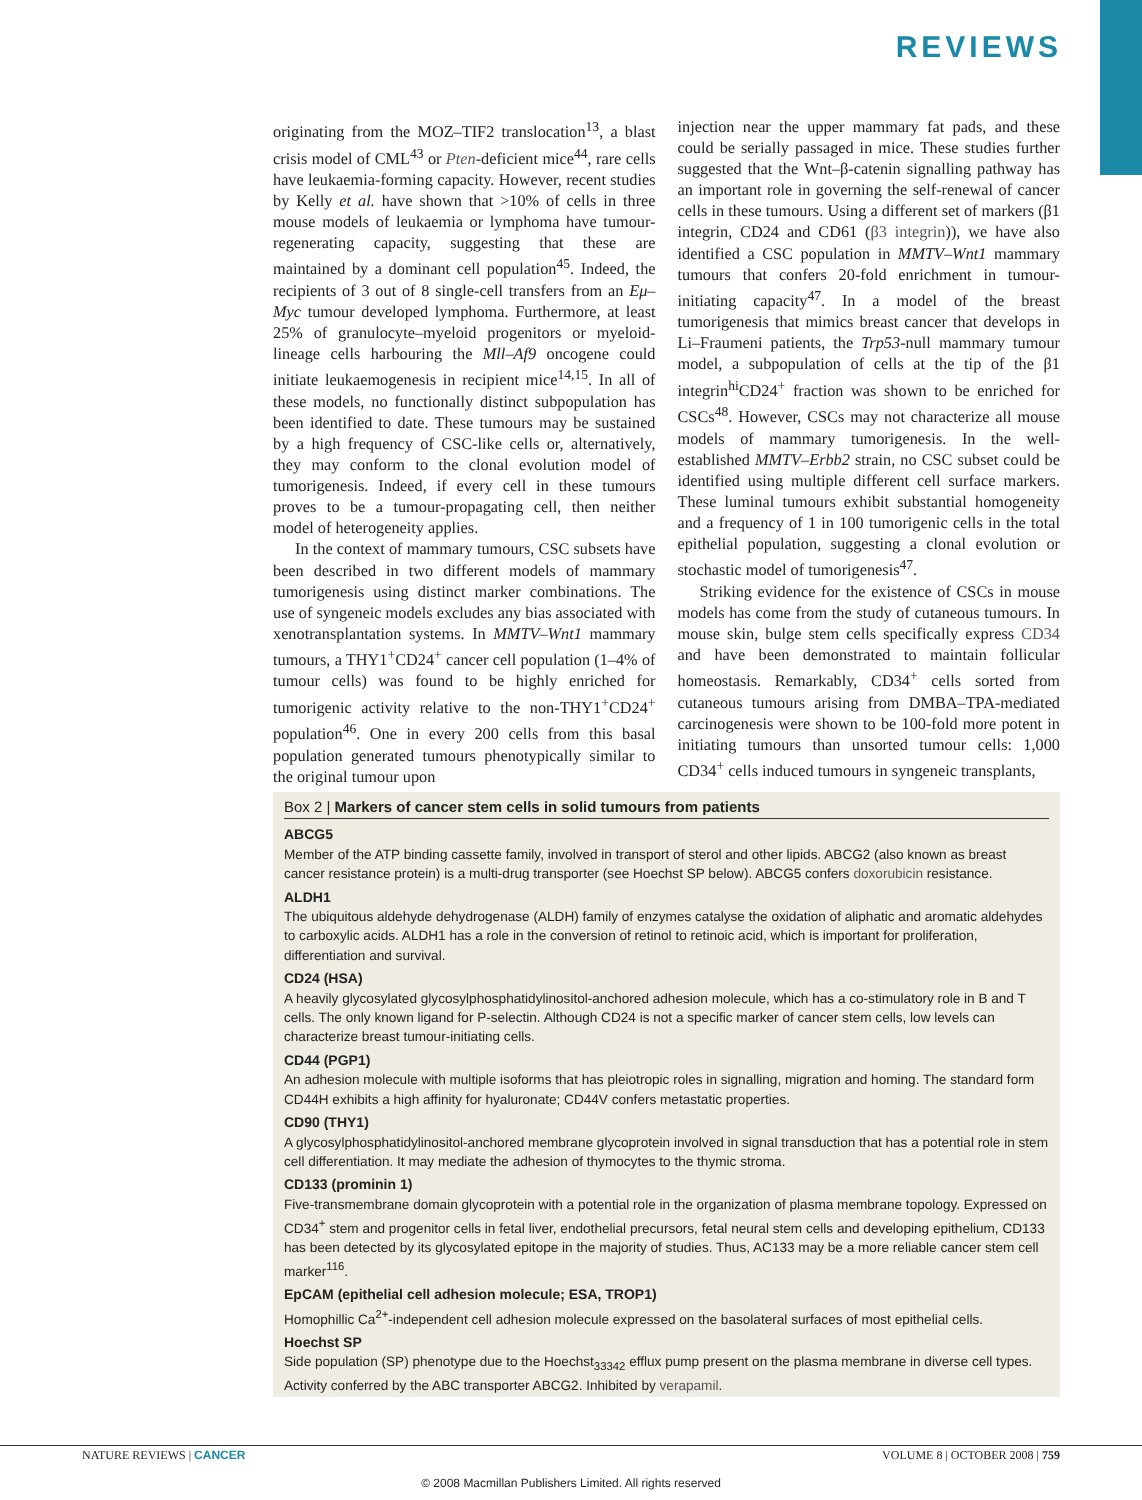REVIEWS
originating from the MOZ–TIF2 translocation<sup>13</sup>, a blast crisis model of CML<sup>43</sup> or Pten-deficient mice<sup>44</sup>, rare cells have leukaemia-forming capacity. However, recent studies by Kelly et al. have shown that >10% of cells in three mouse models of leukaemia or lymphoma have tumour-regenerating capacity, suggesting that these are maintained by a dominant cell population<sup>45</sup>. Indeed, the recipients of 3 out of 8 single-cell transfers from an Eμ–Myc tumour developed lymphoma. Furthermore, at least 25% of granulocyte–myeloid progenitors or myeloid-lineage cells harbouring the Mll–Af9 oncogene could initiate leukaemogenesis in recipient mice<sup>14,15</sup>. In all of these models, no functionally distinct subpopulation has been identified to date. These tumours may be sustained by a high frequency of CSC-like cells or, alternatively, they may conform to the clonal evolution model of tumorigenesis. Indeed, if every cell in these tumours proves to be a tumour-propagating cell, then neither model of heterogeneity applies.
In the context of mammary tumours, CSC subsets have been described in two different models of mammary tumorigenesis using distinct marker combinations. The use of syngeneic models excludes any bias associated with xenotransplantation systems. In MMTV–Wnt1 mammary tumours, a THY1<sup>+</sup>CD24<sup>+</sup> cancer cell population (1–4% of tumour cells) was found to be highly enriched for tumorigenic activity relative to the non-THY1<sup>+</sup>CD24<sup>+</sup> population<sup>46</sup>. One in every 200 cells from this basal population generated tumours phenotypically similar to the original tumour upon
injection near the upper mammary fat pads, and these could be serially passaged in mice. These studies further suggested that the Wnt–β-catenin signalling pathway has an important role in governing the self-renewal of cancer cells in these tumours. Using a different set of markers (β1 integrin, CD24 and CD61 (β3 integrin)), we have also identified a CSC population in MMTV–Wnt1 mammary tumours that confers 20-fold enrichment in tumour-initiating capacity<sup>47</sup>. In a model of the breast tumorigenesis that mimics breast cancer that develops in Li–Fraumeni patients, the Trp53-null mammary tumour model, a subpopulation of cells at the tip of the β1 integrin<sup>hi</sup>CD24<sup>+</sup> fraction was shown to be enriched for CSCs<sup>48</sup>. However, CSCs may not characterize all mouse models of mammary tumorigenesis. In the well-established MMTV–Erbb2 strain, no CSC subset could be identified using multiple different cell surface markers. These luminal tumours exhibit substantial homogeneity and a frequency of 1 in 100 tumorigenic cells in the total epithelial population, suggesting a clonal evolution or stochastic model of tumorigenesis<sup>47</sup>.
Striking evidence for the existence of CSCs in mouse models has come from the study of cutaneous tumours. In mouse skin, bulge stem cells specifically express CD34 and have been demonstrated to maintain follicular homeostasis. Remarkably, CD34<sup>+</sup> cells sorted from cutaneous tumours arising from DMBA–TPA-mediated carcinogenesis were shown to be 100-fold more potent in initiating tumours than unsorted tumour cells: 1,000 CD34<sup>+</sup> cells induced tumours in syngeneic transplants,
Box 2 | Markers of cancer stem cells in solid tumours from patients
ABCG5
Member of the ATP binding cassette family, involved in transport of sterol and other lipids. ABCG2 (also known as breast cancer resistance protein) is a multi-drug transporter (see Hoechst SP below). ABCG5 confers doxorubicin resistance.
ALDH1
The ubiquitous aldehyde dehydrogenase (ALDH) family of enzymes catalyse the oxidation of aliphatic and aromatic aldehydes to carboxylic acids. ALDH1 has a role in the conversion of retinol to retinoic acid, which is important for proliferation, differentiation and survival.
CD24 (HSA)
A heavily glycosylated glycosylphosphatidylinositol-anchored adhesion molecule, which has a co-stimulatory role in B and T cells. The only known ligand for P-selectin. Although CD24 is not a specific marker of cancer stem cells, low levels can characterize breast tumour-initiating cells.
CD44 (PGP1)
An adhesion molecule with multiple isoforms that has pleiotropic roles in signalling, migration and homing. The standard form CD44H exhibits a high affinity for hyaluronate; CD44V confers metastatic properties.
CD90 (THY1)
A glycosylphosphatidylinositol-anchored membrane glycoprotein involved in signal transduction that has a potential role in stem cell differentiation. It may mediate the adhesion of thymocytes to the thymic stroma.
CD133 (prominin 1)
Five-transmembrane domain glycoprotein with a potential role in the organization of plasma membrane topology. Expressed on CD34<sup>+</sup> stem and progenitor cells in fetal liver, endothelial precursors, fetal neural stem cells and developing epithelium, CD133 has been detected by its glycosylated epitope in the majority of studies. Thus, AC133 may be a more reliable cancer stem cell marker<sup>116</sup>.
EpCAM (epithelial cell adhesion molecule; ESA, TROP1)
Homophillic Ca<sup>2+</sup>-independent cell adhesion molecule expressed on the basolateral surfaces of most epithelial cells.
Hoechst SP
Side population (SP) phenotype due to the Hoechst<sub>33342</sub> efflux pump present on the plasma membrane in diverse cell types. Activity conferred by the ABC transporter ABCG2. Inhibited by verapamil.
NATURE REVIEWS | CANCER VOLUME 8 | OCTOBER 2008 | 759
© 2008 Macmillan Publishers Limited. All rights reserved